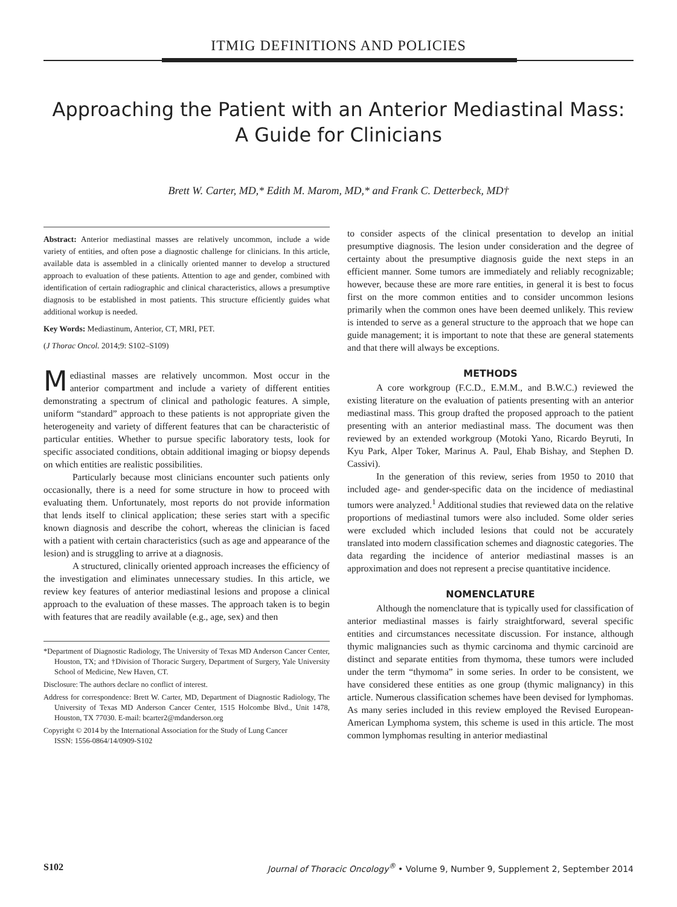ITMIG DEFINITIONS AND POLICIES
Approaching the Patient with an Anterior Mediastinal Mass:
A Guide for Clinicians
Brett W. Carter, MD,* Edith M. Marom, MD,* and Frank C. Detterbeck, MD†
Abstract: Anterior mediastinal masses are relatively uncommon, include a wide variety of entities, and often pose a diagnostic challenge for clinicians. In this article, available data is assembled in a clinically oriented manner to develop a structured approach to evaluation of these patients. Attention to age and gender, combined with identification of certain radiographic and clinical characteristics, allows a presumptive diagnosis to be established in most patients. This structure efficiently guides what additional workup is needed.
Key Words: Mediastinum, Anterior, CT, MRI, PET.
(J Thorac Oncol. 2014;9: S102–S109)
Mediastinal masses are relatively uncommon. Most occur in the anterior compartment and include a variety of different entities demonstrating a spectrum of clinical and pathologic features. A simple, uniform “standard” approach to these patients is not appropriate given the heterogeneity and variety of different features that can be characteristic of particular entities. Whether to pursue specific laboratory tests, look for specific associated conditions, obtain additional imaging or biopsy depends on which entities are realistic possibilities.
Particularly because most clinicians encounter such patients only occasionally, there is a need for some structure in how to proceed with evaluating them. Unfortunately, most reports do not provide information that lends itself to clinical application; these series start with a specific known diagnosis and describe the cohort, whereas the clinician is faced with a patient with certain characteristics (such as age and appearance of the lesion) and is struggling to arrive at a diagnosis.
A structured, clinically oriented approach increases the efficiency of the investigation and eliminates unnecessary studies. In this article, we review key features of anterior mediastinal lesions and propose a clinical approach to the evaluation of these masses. The approach taken is to begin with features that are readily available (e.g., age, sex) and then
*Department of Diagnostic Radiology, The University of Texas MD Anderson Cancer Center, Houston, TX; and †Division of Thoracic Surgery, Department of Surgery, Yale University School of Medicine, New Haven, CT.
Disclosure: The authors declare no conflict of interest.
Address for correspondence: Brett W. Carter, MD, Department of Diagnostic Radiology, The University of Texas MD Anderson Cancer Center, 1515 Holcombe Blvd., Unit 1478, Houston, TX 77030. E-mail: bcarter2@mdanderson.org
Copyright © 2014 by the International Association for the Study of Lung Cancer
ISSN: 1556-0864/14/0909-S102
to consider aspects of the clinical presentation to develop an initial presumptive diagnosis. The lesion under consideration and the degree of certainty about the presumptive diagnosis guide the next steps in an efficient manner. Some tumors are immediately and reliably recognizable; however, because these are more rare entities, in general it is best to focus first on the more common entities and to consider uncommon lesions primarily when the common ones have been deemed unlikely. This review is intended to serve as a general structure to the approach that we hope can guide management; it is important to note that these are general statements and that there will always be exceptions.
METHODS
A core workgroup (F.C.D., E.M.M., and B.W.C.) reviewed the existing literature on the evaluation of patients presenting with an anterior mediastinal mass. This group drafted the proposed approach to the patient presenting with an anterior mediastinal mass. The document was then reviewed by an extended workgroup (Motoki Yano, Ricardo Beyruti, In Kyu Park, Alper Toker, Marinus A. Paul, Ehab Bishay, and Stephen D. Cassivi).
In the generation of this review, series from 1950 to 2010 that included age- and gender-specific data on the incidence of mediastinal tumors were analyzed.<sup>1</sup> Additional studies that reviewed data on the relative proportions of mediastinal tumors were also included. Some older series were excluded which included lesions that could not be accurately translated into modern classification schemes and diagnostic categories. The data regarding the incidence of anterior mediastinal masses is an approximation and does not represent a precise quantitative incidence.
NOMENCLATURE
Although the nomenclature that is typically used for classification of anterior mediastinal masses is fairly straightforward, several specific entities and circumstances necessitate discussion. For instance, although thymic malignancies such as thymic carcinoma and thymic carcinoid are distinct and separate entities from thymoma, these tumors were included under the term “thymoma” in some series. In order to be consistent, we have considered these entities as one group (thymic malignancy) in this article. Numerous classification schemes have been devised for lymphomas. As many series included in this review employed the Revised European-American Lymphoma system, this scheme is used in this article. The most common lymphomas resulting in anterior mediastinal
S102 Journal of Thoracic Oncology<sup>®</sup> • Volume 9, Number 9, Supplement 2, September 2014